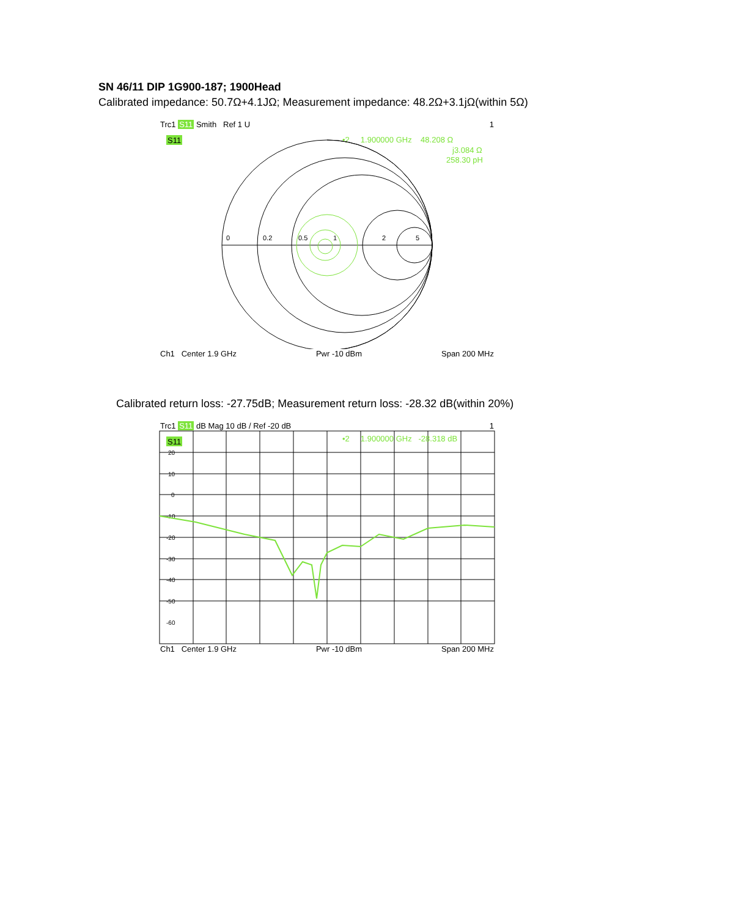SN 46/11 DIP 1G900-187; 1900Head
Calibrated impedance: 50.7Ω+4.1JΩ; Measurement impedance: 48.2Ω+3.1jΩ(within 5Ω)
Trc1 S11 Smith Ref 1 U 1
S11
•2 1.900000 GHz 48.208 Ω
j3.084 Ω
258.30 pH
0
0.2
0.5
1
2
5
Ch1 Center 1.9 GHz Pwr -10 dBm Span 200 MHz
Calibrated return loss: -27.75dB; Measurement return loss: -28.32 dB(within 20%)
Trc1 S11 dB Mag 10 dB / Ref -20 dB 1
S11
•2 1.900000 GHz -28.318 dB
20
10
0
-10
-20
-30
-40
-50
-60
Ch1 Center 1.9 GHz Pwr -10 dBm Span 200 MHz